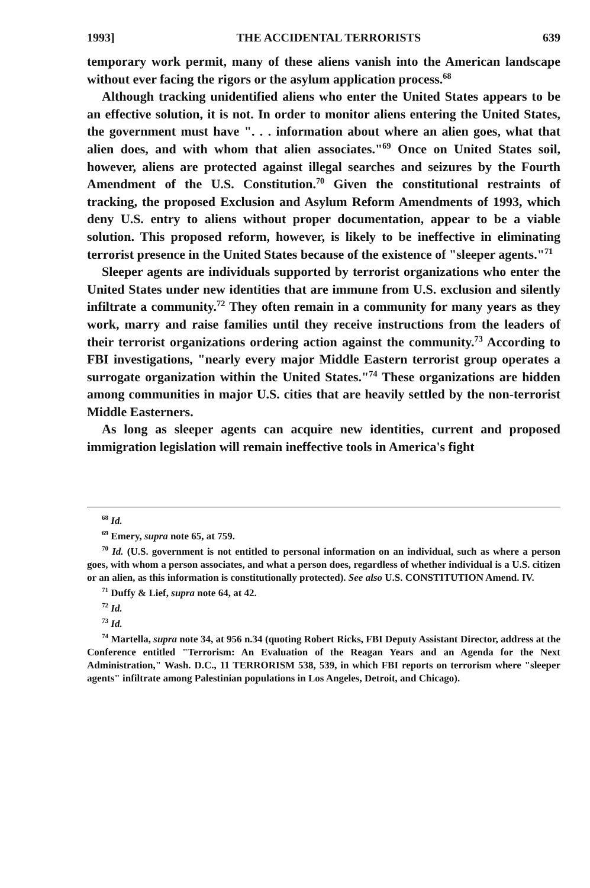1993] THE ACCIDENTAL TERRORISTS 639
temporary work permit, many of these aliens vanish into the American landscape without ever facing the rigors or the asylum application process.<sup>68</sup>
Although tracking unidentified aliens who enter the United States appears to be an effective solution, it is not. In order to monitor aliens entering the United States, the government must have ". . . information about where an alien goes, what that alien does, and with whom that alien associates."<sup>69</sup> Once on United States soil, however, aliens are protected against illegal searches and seizures by the Fourth Amendment of the U.S. Constitution.<sup>70</sup> Given the constitutional restraints of tracking, the proposed Exclusion and Asylum Reform Amendments of 1993, which deny U.S. entry to aliens without proper documentation, appear to be a viable solution. This proposed reform, however, is likely to be ineffective in eliminating terrorist presence in the United States because of the existence of "sleeper agents."<sup>71</sup>
Sleeper agents are individuals supported by terrorist organizations who enter the United States under new identities that are immune from U.S. exclusion and silently infiltrate a community.<sup>72</sup> They often remain in a community for many years as they work, marry and raise families until they receive instructions from the leaders of their terrorist organizations ordering action against the community.<sup>73</sup> According to FBI investigations, "nearly every major Middle Eastern terrorist group operates a surrogate organization within the United States."<sup>74</sup> These organizations are hidden among communities in major U.S. cities that are heavily settled by the non-terrorist Middle Easterners.
As long as sleeper agents can acquire new identities, current and proposed immigration legislation will remain ineffective tools in America's fight
<sup>68</sup> Id.
<sup>69</sup> Emery, supra note 65, at 759.
<sup>70</sup> Id. (U.S. government is not entitled to personal information on an individual, such as where a person goes, with whom a person associates, and what a person does, regardless of whether individual is a U.S. citizen or an alien, as this information is constitutionally protected). See also U.S. CONSTITUTION Amend. IV.
<sup>71</sup> Duffy & Lief, supra note 64, at 42.
<sup>72</sup> Id.
<sup>73</sup> Id.
<sup>74</sup> Martella, supra note 34, at 956 n.34 (quoting Robert Ricks, FBI Deputy Assistant Director, address at the Conference entitled "Terrorism: An Evaluation of the Reagan Years and an Agenda for the Next Administration," Wash. D.C., 11 TERRORISM 538, 539, in which FBI reports on terrorism where "sleeper agents" infiltrate among Palestinian populations in Los Angeles, Detroit, and Chicago).